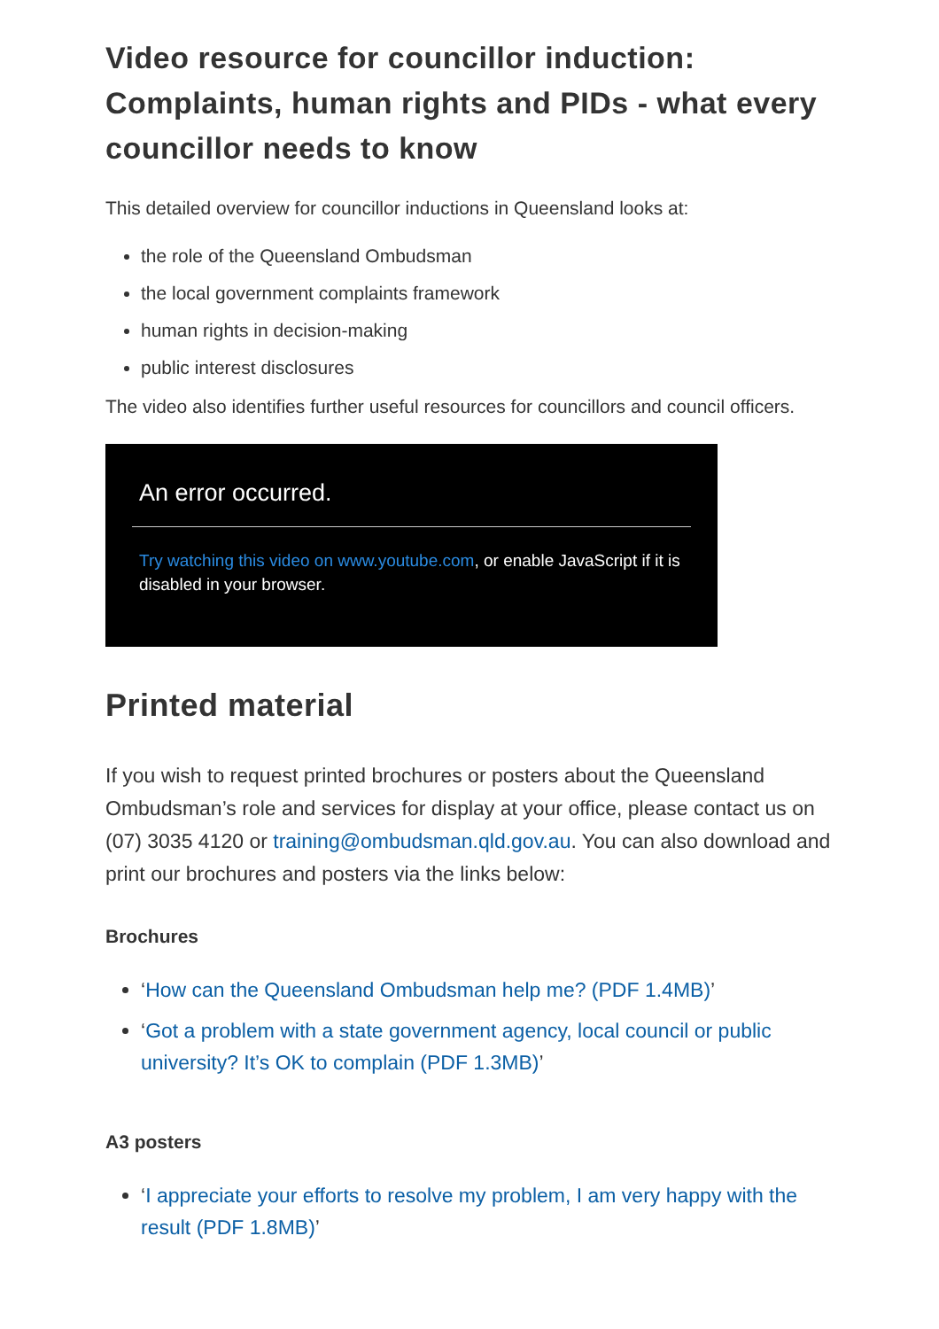Video resource for councillor induction: Complaints, human rights and PIDs - what every councillor needs to know
This detailed overview for councillor inductions in Queensland looks at:
the role of the Queensland Ombudsman
the local government complaints framework
human rights in decision-making
public interest disclosures
The video also identifies further useful resources for councillors and council officers.
An error occurred.
Try watching this video on www.youtube.com, or enable JavaScript if it is disabled in your browser.
Printed material
If you wish to request printed brochures or posters about the Queensland Ombudsman’s role and services for display at your office, please contact us on (07) 3035 4120 or training@ombudsman.qld.gov.au. You can also download and print our brochures and posters via the links below:
Brochures
‘How can the Queensland Ombudsman help me? (PDF 1.4MB)’
‘Got a problem with a state government agency, local council or public university? It’s OK to complain (PDF 1.3MB)’
A3 posters
‘I appreciate your efforts to resolve my problem, I am very happy with the result (PDF 1.8MB)’